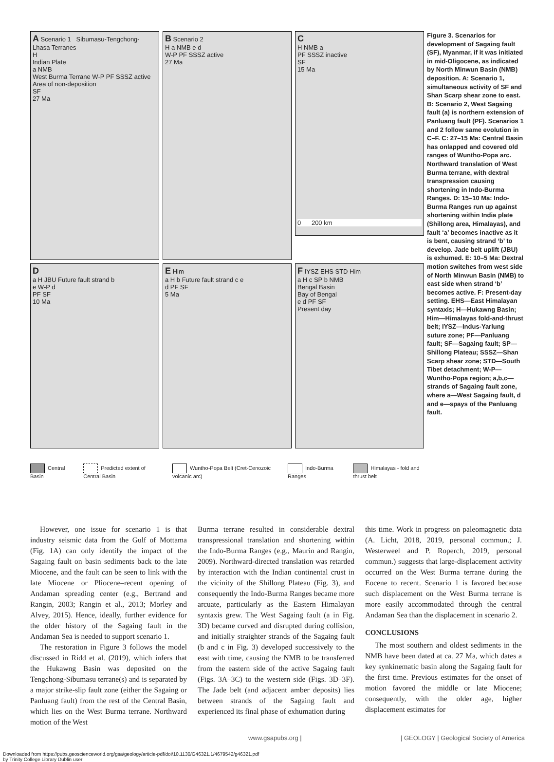A Scenario 1 Sibumasu-Tengchong-Lhasa Terranes
H
Indian Plate
a NMB
West Burma Terrane W-P PF SSSZ active
Area of non-deposition
SF
27 Ma
B Scenario 2
H a NMB e d
W-P PF SSSZ active
27 Ma
C
H NMB a
PF SSSZ inactive
SF
15 Ma
0 200 km
D
a H JBU Future fault strand b
e W-P d
PF SF
10 Ma
E Him
a H b Future fault strand c e
d PF SF
5 Ma
F IYSZ EHS STD Him
a H c SP b NMB
Bengal Basin
Bay of Bengal
e d PF SF
Present day
Central Basin Predicted extent of Central Basin Wuntho-Popa Belt (Cret-Cenozoic volcanic arc) Indo-Burma Ranges Himalayas - fold and thrust belt
Figure 3. Scenarios for development of Sagaing fault (SF), Myanmar, if it was initiated in mid-Oligocene, as indicated by North Minwun Basin (NMB) deposition. A: Scenario 1, simultaneous activity of SF and Shan Scarp shear zone to east. B: Scenario 2, West Sagaing fault (a) is northern extension of Panluang fault (PF). Scenarios 1 and 2 follow same evolution in C–F. C: 27–15 Ma: Central Basin has onlapped and covered old ranges of Wuntho-Popa arc. Northward translation of West Burma terrane, with dextral transpression causing shortening in Indo-Burma Ranges. D: 15–10 Ma: Indo-Burma Ranges run up against shortening within India plate (Shillong area, Himalayas), and fault ‘a’ becomes inactive as it is bent, causing strand ‘b’ to develop. Jade belt uplift (JBU) is exhumed. E: 10–5 Ma: Dextral motion switches from west side of North Minwun Basin (NMB) to east side when strand ‘b’ becomes active. F: Present-day setting. EHS—East Himalayan syntaxis; H—Hukawng Basin; Him—Himalayas fold-and-thrust belt; IYSZ—Indus-Yarlung suture zone; PF—Panluang fault; SF—Sagaing fault; SP—Shillong Plateau; SSSZ—Shan Scarp shear zone; STD—South Tibet detachment; W-P—Wuntho-Popa region; a,b,c—strands of Sagaing fault zone, where a—West Sagaing fault, d and e—spays of the Panluang fault.
However, one issue for scenario 1 is that industry seismic data from the Gulf of Mottama (Fig. 1A) can only identify the impact of the Sagaing fault on basin sediments back to the late Miocene, and the fault can be seen to link with the late Miocene or Pliocene–recent opening of Andaman spreading center (e.g., Bertrand and Rangin, 2003; Rangin et al., 2013; Morley and Alvey, 2015). Hence, ideally, further evidence for the older history of the Sagaing fault in the Andaman Sea is needed to support scenario 1.
The restoration in Figure 3 follows the model discussed in Ridd et al. (2019), which infers that the Hukawng Basin was deposited on the Tengchong-Sibumasu terrane(s) and is separated by a major strike-slip fault zone (either the Sagaing or Panluang fault) from the rest of the Central Basin, which lies on the West Burma terrane. Northward motion of the West
Burma terrane resulted in considerable dextral transpressional translation and shortening within the Indo-Burma Ranges (e.g., Maurin and Rangin, 2009). Northward-directed translation was retarded by interaction with the Indian continental crust in the vicinity of the Shillong Plateau (Fig. 3), and consequently the Indo-Burma Ranges became more arcuate, particularly as the Eastern Himalayan syntaxis grew. The West Sagaing fault (a in Fig. 3D) became curved and disrupted during collision, and initially straighter strands of the Sagaing fault (b and c in Fig. 3) developed successively to the east with time, causing the NMB to be transferred from the eastern side of the active Sagaing fault (Figs. 3A–3C) to the western side (Figs. 3D–3F). The Jade belt (and adjacent amber deposits) lies between strands of the Sagaing fault and experienced its final phase of exhumation during
this time. Work in progress on paleomagnetic data (A. Licht, 2018, 2019, personal commun.; J. Westerweel and P. Roperch, 2019, personal commun.) suggests that large-displacement activity occurred on the West Burma terrane during the Eocene to recent. Scenario 1 is favored because such displacement on the West Burma terrane is more easily accommodated through the central Andaman Sea than the displacement in scenario 2.
CONCLUSIONS
The most southern and oldest sediments in the NMB have been dated at ca. 27 Ma, which dates a key synkinematic basin along the Sagaing fault for the first time. Previous estimates for the onset of motion favored the middle or late Miocene; consequently, with the older age, higher displacement estimates for
www.gsapubs.org | | GEOLOGY | Geological Society of America
Downloaded from https://pubs.geoscienceworld.org/gsa/geology/article-pdf/doi/10.1130/G46321.1/4679542/g46321.pdf
by Trinity College Library Dublin user